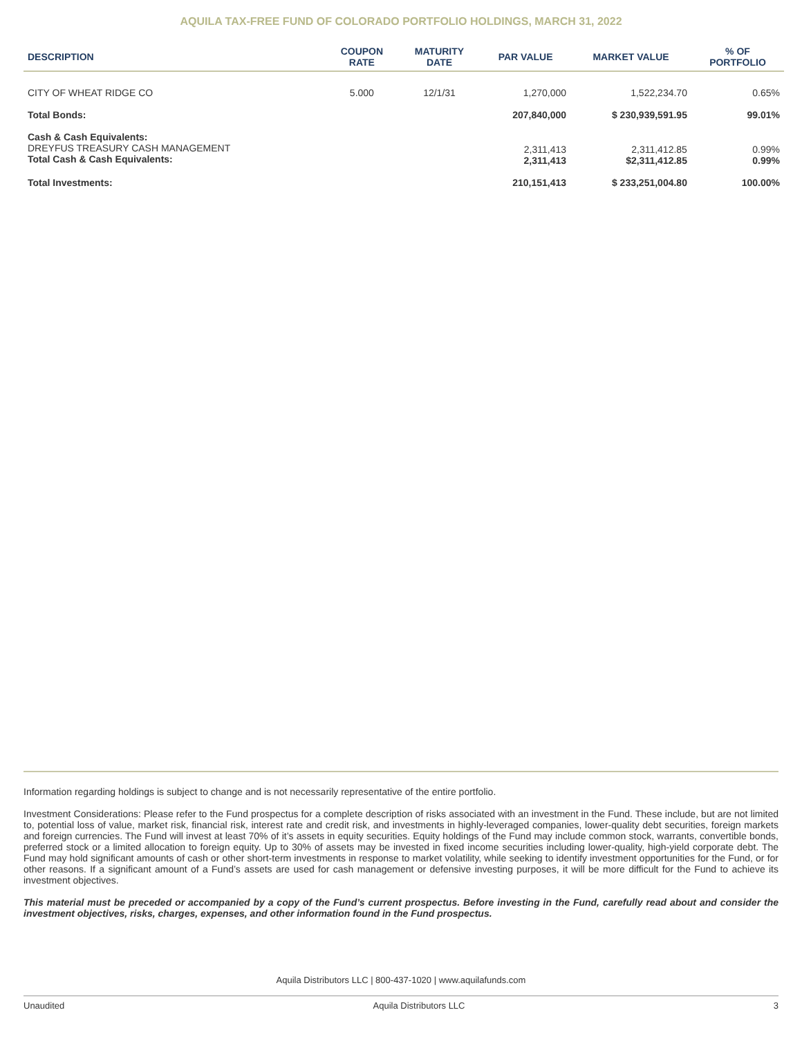AQUILA TAX-FREE FUND OF COLORADO PORTFOLIO HOLDINGS, MARCH 31, 2022
| DESCRIPTION | COUPON RATE | MATURITY DATE | PAR VALUE | MARKET VALUE | % OF PORTFOLIO |
| --- | --- | --- | --- | --- | --- |
| CITY OF WHEAT RIDGE CO | 5.000 | 12/1/31 | 1,270,000 | 1,522,234.70 | 0.65% |
| Total Bonds: | | | 207,840,000 | $ 230,939,591.95 | 99.01% |
| Cash & Cash Equivalents: DREYFUS TREASURY CASH MANAGEMENT Total Cash & Cash Equivalents: | | | 2,311,413 2,311,413 | 2,311,412.85 $2,311,412.85 | 0.99% 0.99% |
| Total Investments: | | | 210,151,413 | $ 233,251,004.80 | 100.00% |
Information regarding holdings is subject to change and is not necessarily representative of the entire portfolio.
Investment Considerations: Please refer to the Fund prospectus for a complete description of risks associated with an investment in the Fund. These include, but are not limited to, potential loss of value, market risk, financial risk, interest rate and credit risk, and investments in highly-leveraged companies, lower-quality debt securities, foreign markets and foreign currencies. The Fund will invest at least 70% of it’s assets in equity securities. Equity holdings of the Fund may include common stock, warrants, convertible bonds, preferred stock or a limited allocation to foreign equity. Up to 30% of assets may be invested in fixed income securities including lower-quality, high-yield corporate debt. The Fund may hold significant amounts of cash or other short-term investments in response to market volatility, while seeking to identify investment opportunities for the Fund, or for other reasons. If a significant amount of a Fund’s assets are used for cash management or defensive investing purposes, it will be more difficult for the Fund to achieve its investment objectives.
This material must be preceded or accompanied by a copy of the Fund’s current prospectus. Before investing in the Fund, carefully read about and consider the investment objectives, risks, charges, expenses, and other information found in the Fund prospectus.
Aquila Distributors LLC | 800-437-1020 | www.aquilafunds.com
Unaudited Aquila Distributors LLC 3